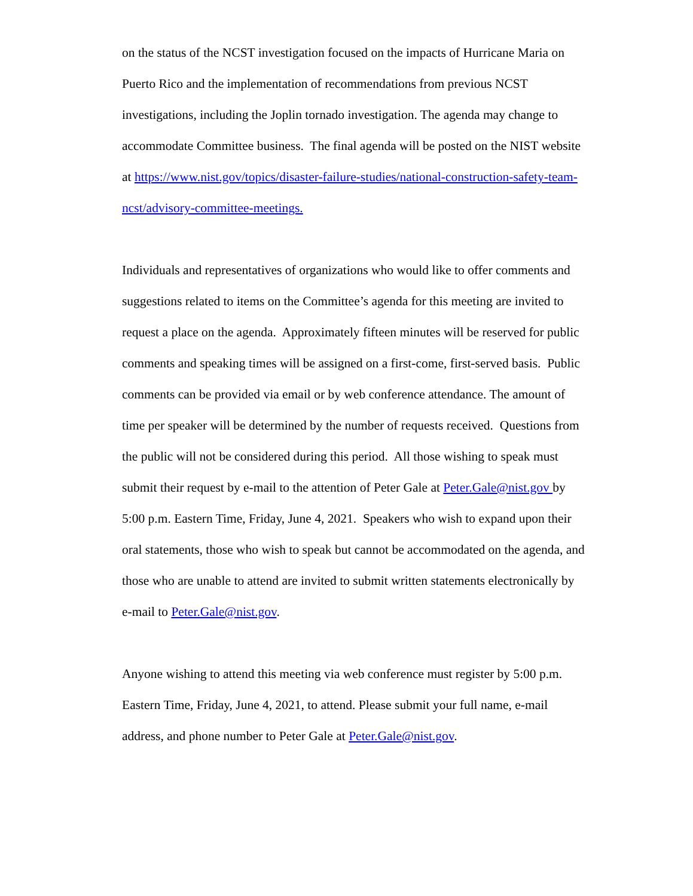on the status of the NCST investigation focused on the impacts of Hurricane Maria on
Puerto Rico and the implementation of recommendations from previous NCST
investigations, including the Joplin tornado investigation. The agenda may change to
accommodate Committee business. The final agenda will be posted on the NIST website
at https://www.nist.gov/topics/disaster-failure-studies/national-construction-safety-team-
ncst/advisory-committee-meetings.
Individuals and representatives of organizations who would like to offer comments and
suggestions related to items on the Committee’s agenda for this meeting are invited to
request a place on the agenda. Approximately fifteen minutes will be reserved for public
comments and speaking times will be assigned on a first-come, first-served basis. Public
comments can be provided via email or by web conference attendance. The amount of
time per speaker will be determined by the number of requests received. Questions from
the public will not be considered during this period. All those wishing to speak must
submit their request by e-mail to the attention of Peter Gale at Peter.Gale@nist.gov by
5:00 p.m. Eastern Time, Friday, June 4, 2021. Speakers who wish to expand upon their
oral statements, those who wish to speak but cannot be accommodated on the agenda, and
those who are unable to attend are invited to submit written statements electronically by
e-mail to Peter.Gale@nist.gov.
Anyone wishing to attend this meeting via web conference must register by 5:00 p.m.
Eastern Time, Friday, June 4, 2021, to attend. Please submit your full name, e-mail
address, and phone number to Peter Gale at Peter.Gale@nist.gov.